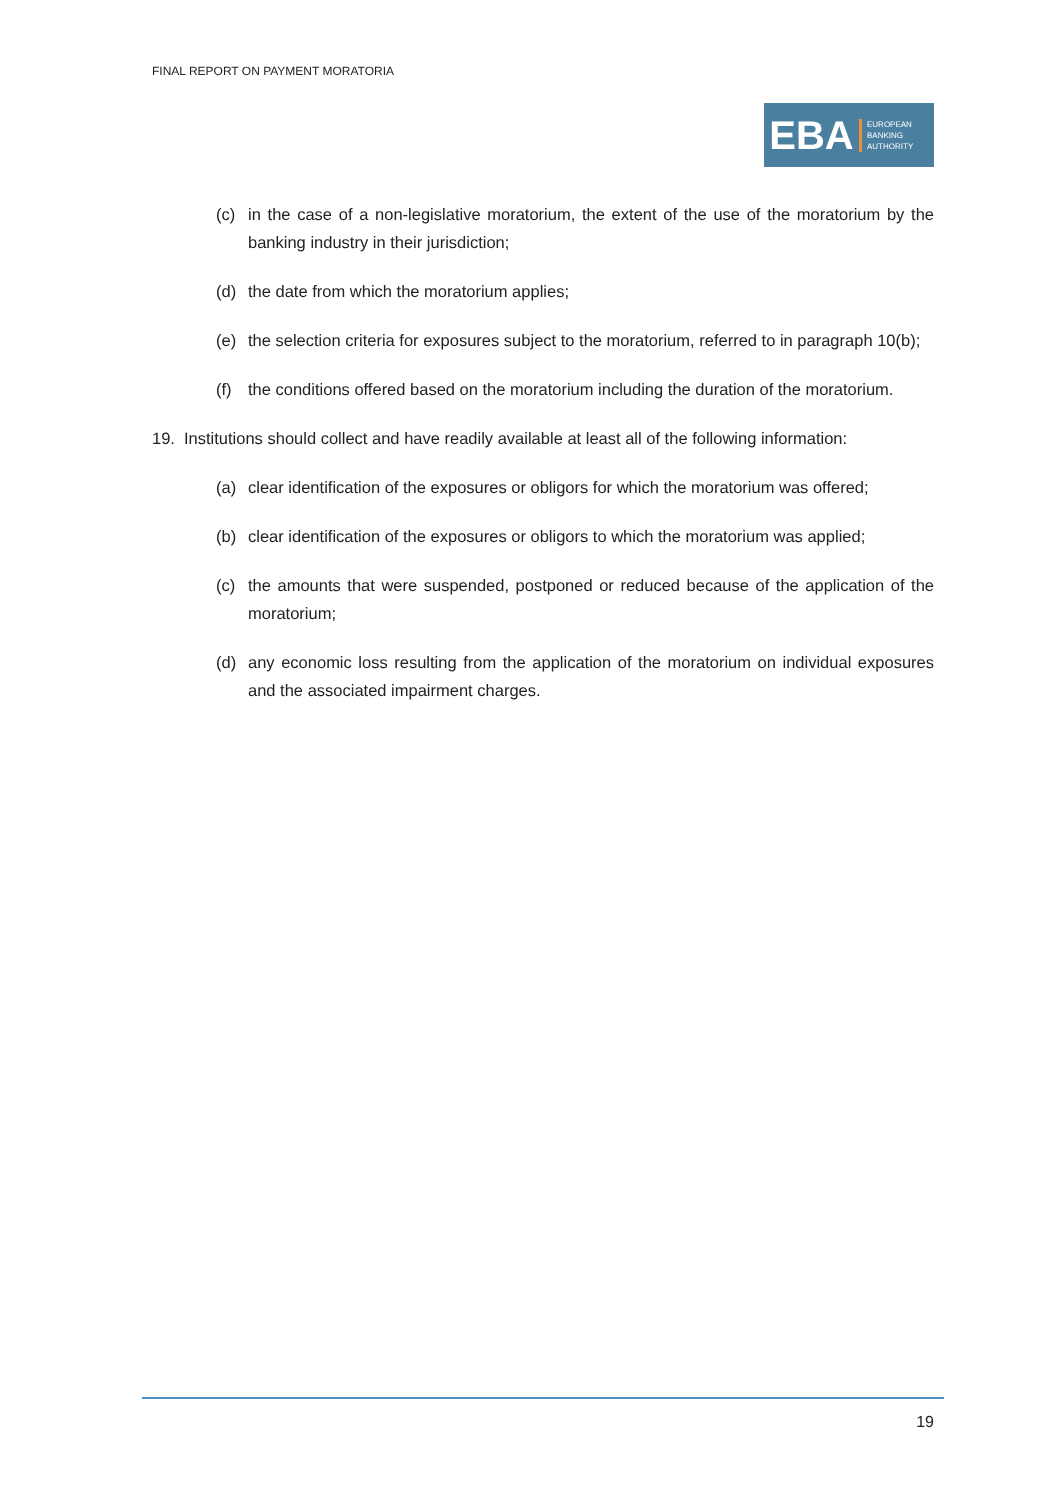FINAL REPORT ON PAYMENT MORATORIA
EBA
EUROPEAN
BANKING
AUTHORITY
(c) in the case of a non-legislative moratorium, the extent of the use of the moratorium by the banking industry in their jurisdiction;
(d) the date from which the moratorium applies;
(e) the selection criteria for exposures subject to the moratorium, referred to in paragraph 10(b);
(f) the conditions offered based on the moratorium including the duration of the moratorium.
19. Institutions should collect and have readily available at least all of the following information:
(a) clear identification of the exposures or obligors for which the moratorium was offered;
(b) clear identification of the exposures or obligors to which the moratorium was applied;
(c) the amounts that were suspended, postponed or reduced because of the application of the moratorium;
(d) any economic loss resulting from the application of the moratorium on individual exposures and the associated impairment charges.
19